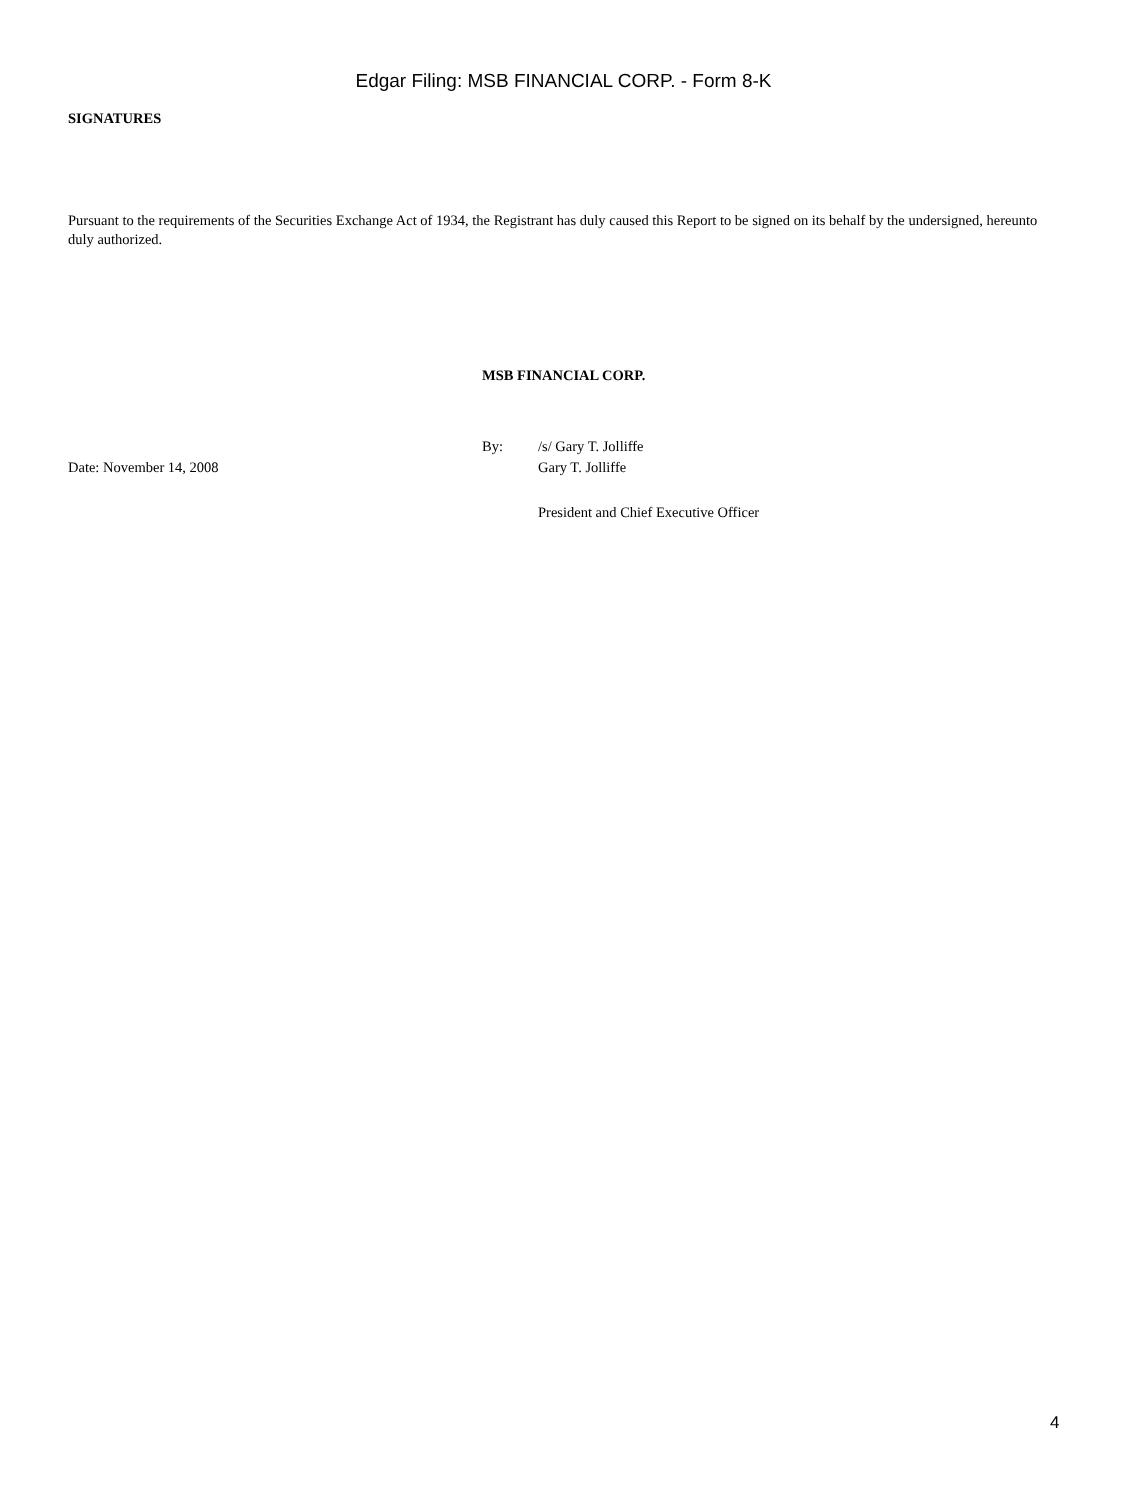Edgar Filing: MSB FINANCIAL CORP. - Form 8-K
SIGNATURES
Pursuant to the requirements of the Securities Exchange Act of 1934, the Registrant has duly caused this Report to be signed on its behalf by the undersigned, hereunto duly authorized.
MSB FINANCIAL CORP.
| | By: | /s/ Gary T. Jolliffe |
| Date: November 14, 2008 | | Gary T. Jolliffe |
| | | President and Chief Executive Officer |
4